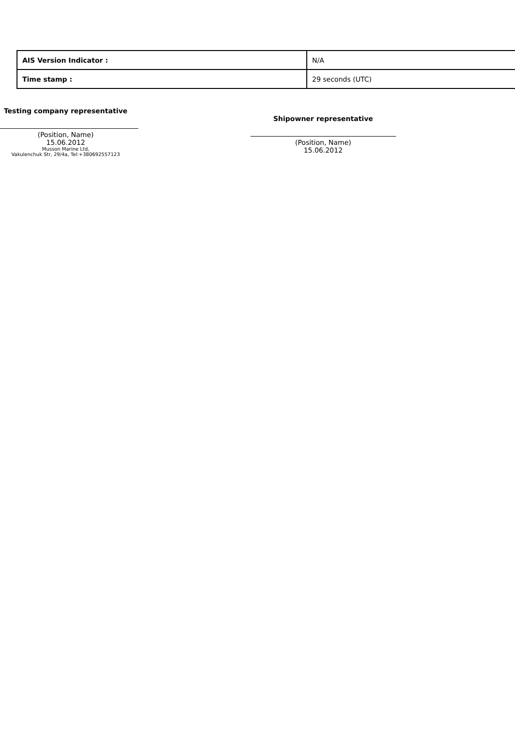| AIS Version Indicator : | N/A |
| Time stamp : | 29 seconds (UTC) |
Testing company representative
(Position, Name)
15.06.2012
Musson Marine Ltd,
Vakulenchuk Str, 29/4a, Tel:+380692557123
Shipowner representative
(Position, Name)
15.06.2012